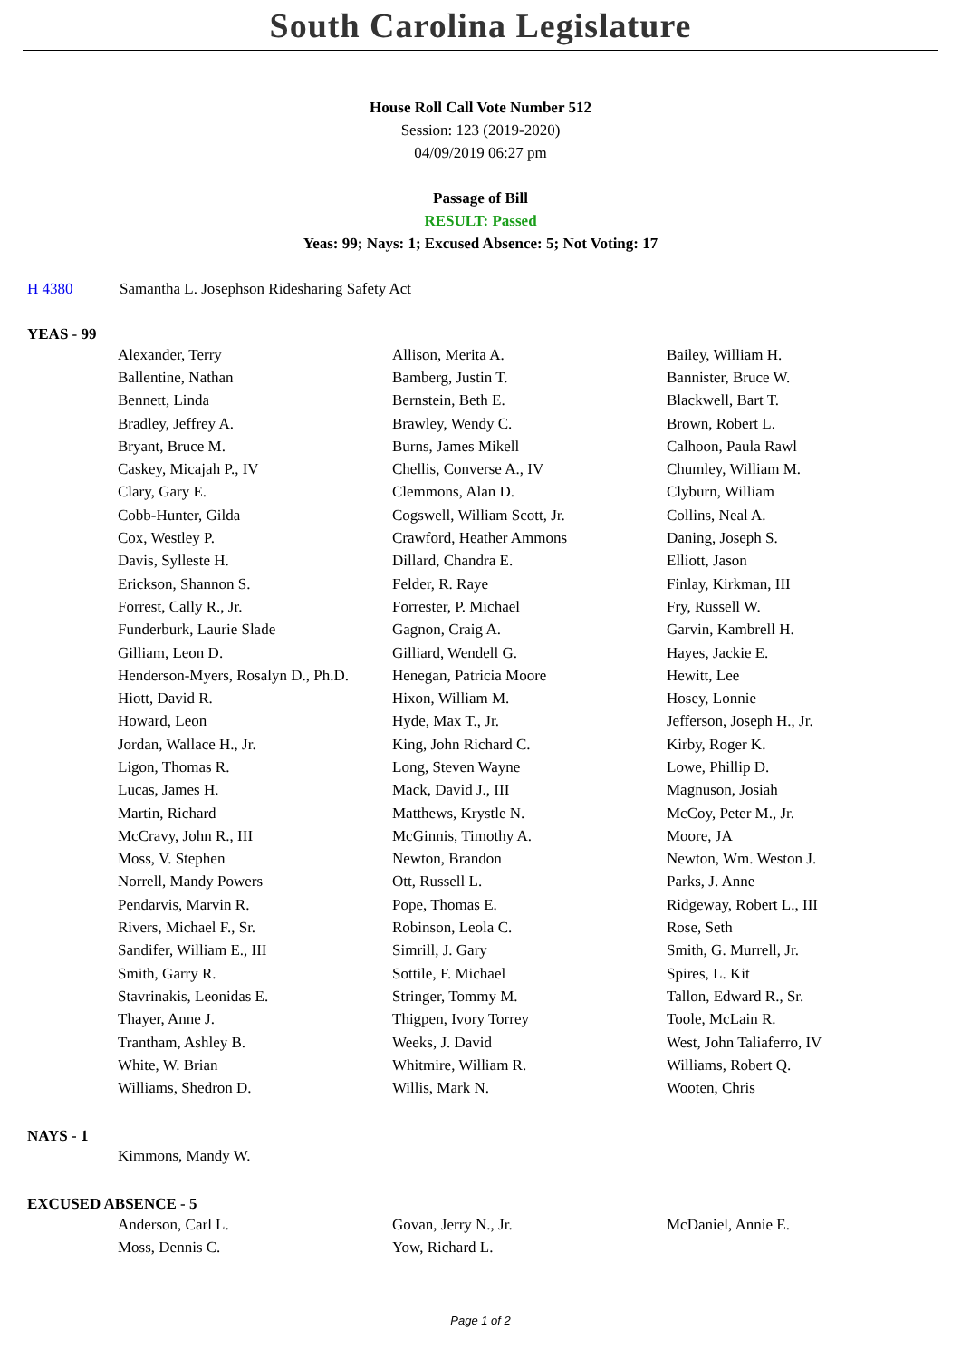South Carolina Legislature
House Roll Call Vote Number 512
Session: 123 (2019-2020)
04/09/2019 06:27 pm
Passage of Bill
RESULT: Passed
Yeas: 99; Nays: 1; Excused Absence: 5; Not Voting: 17
H 4380 Samantha L. Josephson Ridesharing Safety Act
YEAS - 99
| Alexander, Terry | Allison, Merita A. | Bailey, William H. |
| Ballentine, Nathan | Bamberg, Justin T. | Bannister, Bruce W. |
| Bennett, Linda | Bernstein, Beth E. | Blackwell, Bart T. |
| Bradley, Jeffrey A. | Brawley, Wendy C. | Brown, Robert L. |
| Bryant, Bruce M. | Burns, James Mikell | Calhoon, Paula Rawl |
| Caskey, Micajah P., IV | Chellis, Converse A., IV | Chumley, William M. |
| Clary, Gary E. | Clemmons, Alan D. | Clyburn, William |
| Cobb-Hunter, Gilda | Cogswell, William Scott, Jr. | Collins, Neal A. |
| Cox, Westley P. | Crawford, Heather Ammons | Daning, Joseph S. |
| Davis, Sylleste H. | Dillard, Chandra E. | Elliott, Jason |
| Erickson, Shannon S. | Felder, R. Raye | Finlay, Kirkman, III |
| Forrest, Cally R., Jr. | Forrester, P. Michael | Fry, Russell W. |
| Funderburk, Laurie Slade | Gagnon, Craig A. | Garvin, Kambrell H. |
| Gilliam, Leon D. | Gilliard, Wendell G. | Hayes, Jackie E. |
| Henderson-Myers, Rosalyn D., Ph.D. | Henegan, Patricia Moore | Hewitt, Lee |
| Hiott, David R. | Hixon, William M. | Hosey, Lonnie |
| Howard, Leon | Hyde, Max T., Jr. | Jefferson, Joseph H., Jr. |
| Jordan, Wallace H., Jr. | King, John Richard C. | Kirby, Roger K. |
| Ligon, Thomas R. | Long, Steven Wayne | Lowe, Phillip D. |
| Lucas, James H. | Mack, David J., III | Magnuson, Josiah |
| Martin, Richard | Matthews, Krystle N. | McCoy, Peter M., Jr. |
| McCravy, John R., III | McGinnis, Timothy A. | Moore, JA |
| Moss, V. Stephen | Newton, Brandon | Newton, Wm. Weston J. |
| Norrell, Mandy Powers | Ott, Russell L. | Parks, J. Anne |
| Pendarvis, Marvin R. | Pope, Thomas E. | Ridgeway, Robert L., III |
| Rivers, Michael F., Sr. | Robinson, Leola C. | Rose, Seth |
| Sandifer, William E., III | Simrill, J. Gary | Smith, G. Murrell, Jr. |
| Smith, Garry R. | Sottile, F. Michael | Spires, L. Kit |
| Stavrinakis, Leonidas E. | Stringer, Tommy M. | Tallon, Edward R., Sr. |
| Thayer, Anne J. | Thigpen, Ivory Torrey | Toole, McLain R. |
| Trantham, Ashley B. | Weeks, J. David | West, John Taliaferro, IV |
| White, W. Brian | Whitmire, William R. | Williams, Robert Q. |
| Williams, Shedron D. | Willis, Mark N. | Wooten, Chris |
NAYS - 1
| Kimmons, Mandy W. | | |
EXCUSED ABSENCE - 5
| Anderson, Carl L. | Govan, Jerry N., Jr. | McDaniel, Annie E. |
| Moss, Dennis C. | Yow, Richard L. | |
Page 1 of 2